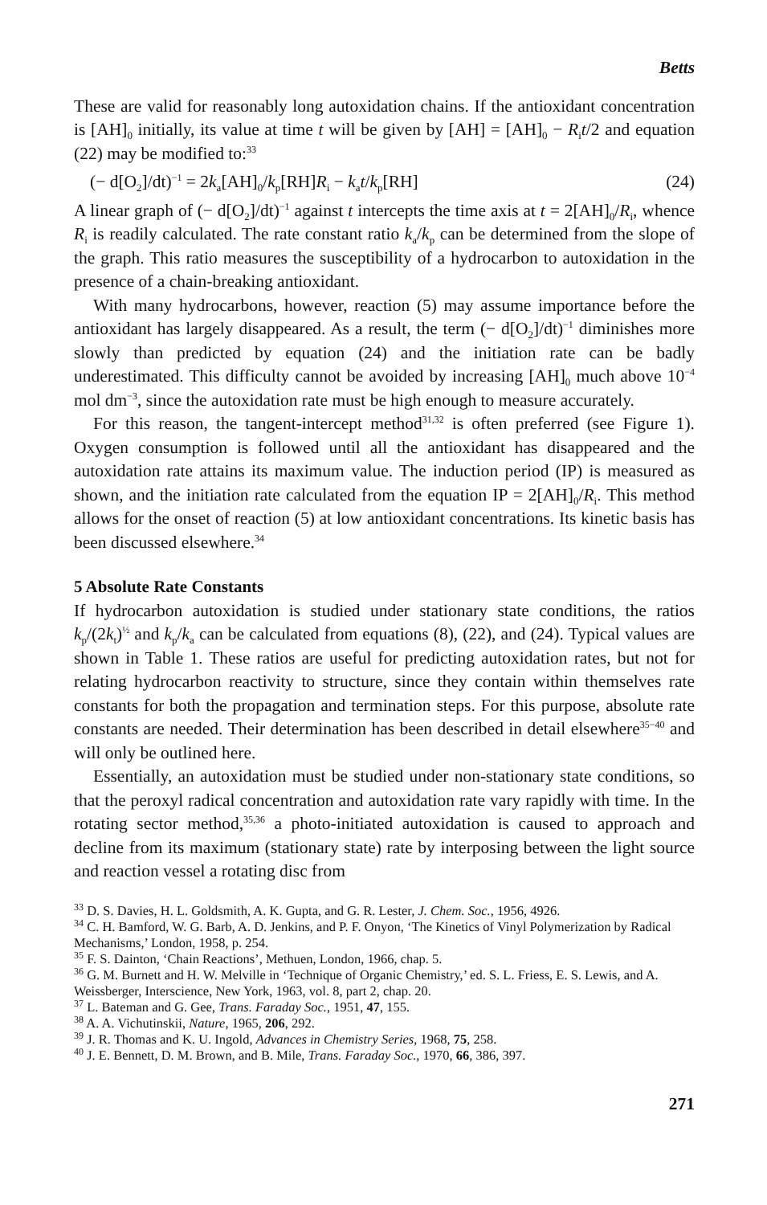Betts
These are valid for reasonably long autoxidation chains. If the antioxidant concentration is [AH]<sub>0</sub> initially, its value at time t will be given by [AH] = [AH]<sub>0</sub> − R<sub>i</sub>t/2 and equation (22) may be modified to:<sup>33</sup>
(− d[O<sub>2</sub>]/dt)<sup>−1</sup> = 2k<sub>a</sub>[AH]<sub>0</sub>/k<sub>p</sub>[RH]R<sub>i</sub> − k<sub>a</sub>t/k<sub>p</sub>[RH] (24)
A linear graph of (− d[O<sub>2</sub>]/dt)<sup>−1</sup> against t intercepts the time axis at t = 2[AH]<sub>0</sub>/R<sub>i</sub>, whence R<sub>i</sub> is readily calculated. The rate constant ratio k<sub>a</sub>/k<sub>p</sub> can be determined from the slope of the graph. This ratio measures the susceptibility of a hydrocarbon to autoxidation in the presence of a chain-breaking antioxidant.
With many hydrocarbons, however, reaction (5) may assume importance before the antioxidant has largely disappeared. As a result, the term (− d[O<sub>2</sub>]/dt)<sup>−1</sup> diminishes more slowly than predicted by equation (24) and the initiation rate can be badly underestimated. This difficulty cannot be avoided by increasing [AH]<sub>0</sub> much above 10<sup>−4</sup> mol dm<sup>−3</sup>, since the autoxidation rate must be high enough to measure accurately.
For this reason, the tangent-intercept method<sup>31,32</sup> is often preferred (see Figure 1). Oxygen consumption is followed until all the antioxidant has disappeared and the autoxidation rate attains its maximum value. The induction period (IP) is measured as shown, and the initiation rate calculated from the equation IP = 2[AH]<sub>0</sub>/R<sub>i</sub>. This method allows for the onset of reaction (5) at low antioxidant concentrations. Its kinetic basis has been discussed elsewhere.<sup>34</sup>
5 Absolute Rate Constants
If hydrocarbon autoxidation is studied under stationary state conditions, the ratios k<sub>p</sub>/(2k<sub>t</sub>)<sup>½</sup> and k<sub>p</sub>/k<sub>a</sub> can be calculated from equations (8), (22), and (24). Typical values are shown in Table 1. These ratios are useful for predicting autoxidation rates, but not for relating hydrocarbon reactivity to structure, since they contain within themselves rate constants for both the propagation and termination steps. For this purpose, absolute rate constants are needed. Their determination has been described in detail elsewhere<sup>35−40</sup> and will only be outlined here.
Essentially, an autoxidation must be studied under non-stationary state conditions, so that the peroxyl radical concentration and autoxidation rate vary rapidly with time. In the rotating sector method,<sup>35,36</sup> a photo-initiated autoxidation is caused to approach and decline from its maximum (stationary state) rate by interposing between the light source and reaction vessel a rotating disc from
<sup>33</sup> D. S. Davies, H. L. Goldsmith, A. K. Gupta, and G. R. Lester, J. Chem. Soc., 1956, 4926.
<sup>34</sup> C. H. Bamford, W. G. Barb, A. D. Jenkins, and P. F. Onyon, ‘The Kinetics of Vinyl Polymerization by Radical Mechanisms,’ London, 1958, p. 254.
<sup>35</sup> F. S. Dainton, ‘Chain Reactions’, Methuen, London, 1966, chap. 5.
<sup>36</sup> G. M. Burnett and H. W. Melville in ‘Technique of Organic Chemistry,’ ed. S. L. Friess, E. S. Lewis, and A. Weissberger, Interscience, New York, 1963, vol. 8, part 2, chap. 20.
<sup>37</sup> L. Bateman and G. Gee, Trans. Faraday Soc., 1951, 47, 155.
<sup>38</sup> A. A. Vichutinskii, Nature, 1965, 206, 292.
<sup>39</sup> J. R. Thomas and K. U. Ingold, Advances in Chemistry Series, 1968, 75, 258.
<sup>40</sup> J. E. Bennett, D. M. Brown, and B. Mile, Trans. Faraday Soc., 1970, 66, 386, 397.
271